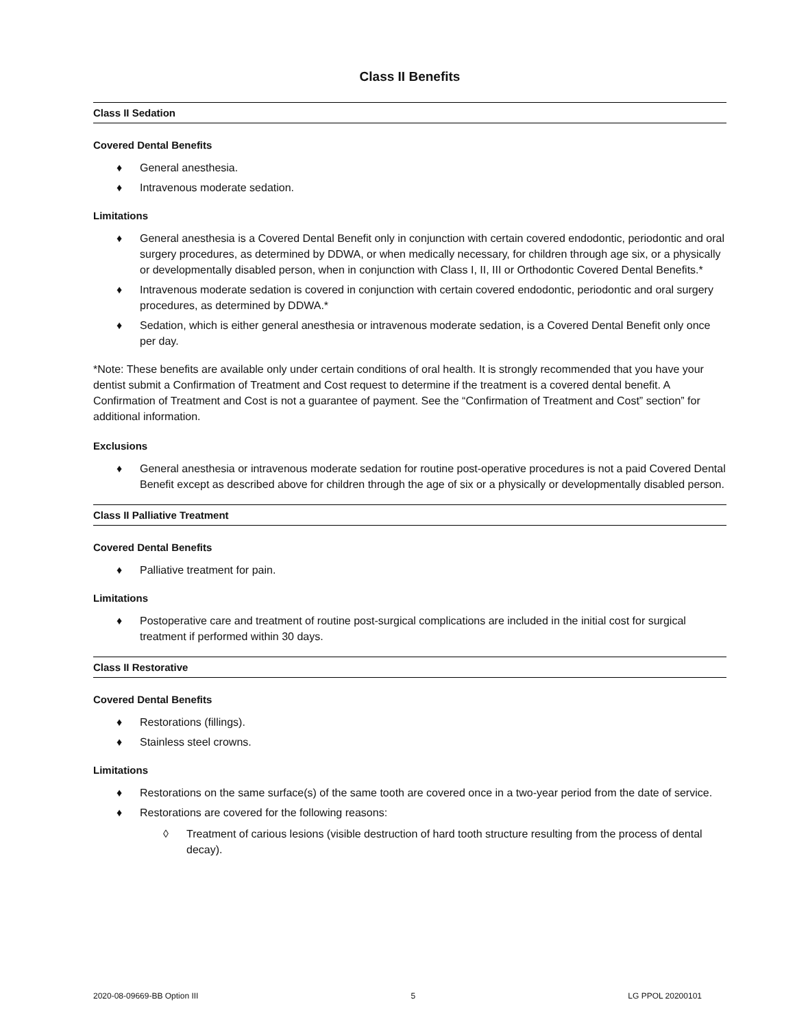Class II Benefits
Class II Sedation
Covered Dental Benefits
♦ General anesthesia.
♦ Intravenous moderate sedation.
Limitations
♦ General anesthesia is a Covered Dental Benefit only in conjunction with certain covered endodontic, periodontic and oral surgery procedures, as determined by DDWA, or when medically necessary, for children through age six, or a physically or developmentally disabled person, when in conjunction with Class I, II, III or Orthodontic Covered Dental Benefits.*
♦ Intravenous moderate sedation is covered in conjunction with certain covered endodontic, periodontic and oral surgery procedures, as determined by DDWA.*
♦ Sedation, which is either general anesthesia or intravenous moderate sedation, is a Covered Dental Benefit only once per day.
*Note: These benefits are available only under certain conditions of oral health. It is strongly recommended that you have your dentist submit a Confirmation of Treatment and Cost request to determine if the treatment is a covered dental benefit. A Confirmation of Treatment and Cost is not a guarantee of payment. See the “Confirmation of Treatment and Cost” section” for additional information.
Exclusions
♦ General anesthesia or intravenous moderate sedation for routine post-operative procedures is not a paid Covered Dental Benefit except as described above for children through the age of six or a physically or developmentally disabled person.
Class II Palliative Treatment
Covered Dental Benefits
♦ Palliative treatment for pain.
Limitations
♦ Postoperative care and treatment of routine post-surgical complications are included in the initial cost for surgical treatment if performed within 30 days.
Class II Restorative
Covered Dental Benefits
♦ Restorations (fillings).
♦ Stainless steel crowns.
Limitations
♦ Restorations on the same surface(s) of the same tooth are covered once in a two-year period from the date of service.
♦ Restorations are covered for the following reasons:
◊ Treatment of carious lesions (visible destruction of hard tooth structure resulting from the process of dental decay).
2020-08-09669-BB Option III 5 LG PPOL 20200101